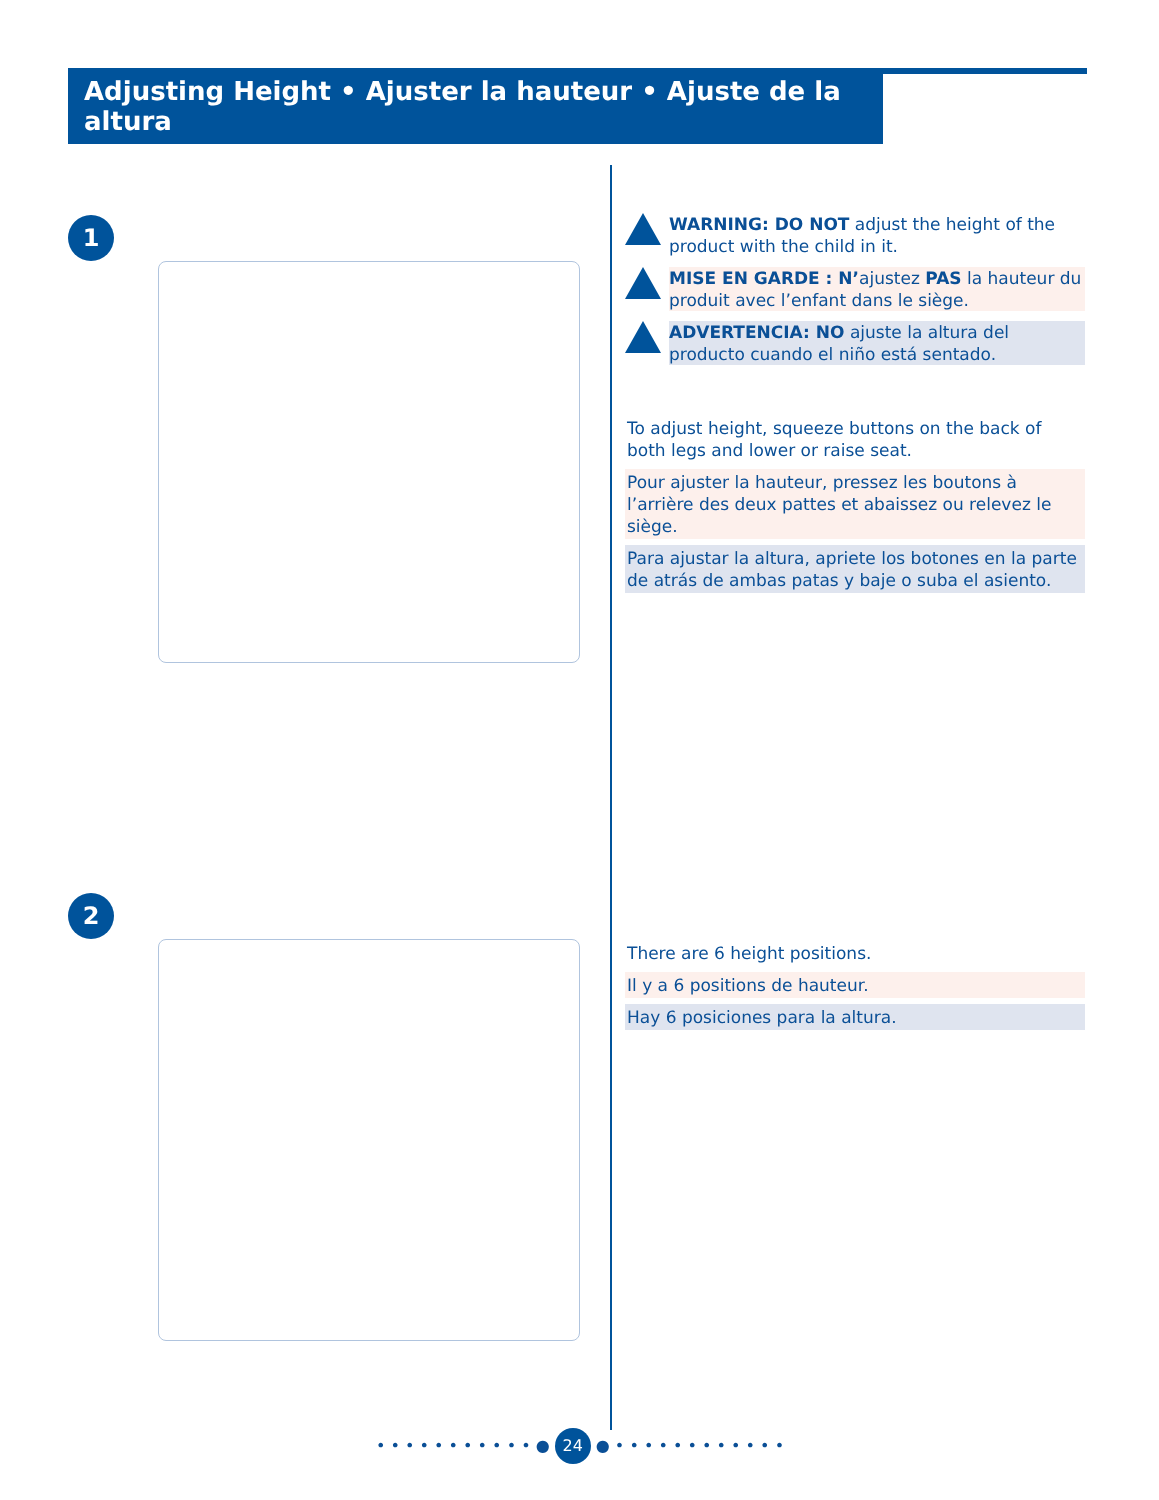Adjusting Height • Ajuster la hauteur • Ajuste de la altura
1
2
WARNING: DO NOT adjust the height of the product with the child in it.
MISE EN GARDE : N’ajustez PAS la hauteur du produit avec l’enfant dans le siège.
ADVERTENCIA: NO ajuste la altura del producto cuando el niño está sentado.
To adjust height, squeeze buttons on the back of both legs and lower or raise seat.
Pour ajuster la hauteur, pressez les boutons à l’arrière des deux pattes et abaissez ou relevez le siège.
Para ajustar la altura, apriete los botones en la parte de atrás de ambas patas y baje o suba el asiento.
There are 6 height positions.
Il y a 6 positions de hauteur.
Hay 6 posiciones para la altura.
• • • • • • • • • • • ● 24 ● • • • • • • • • • • • •